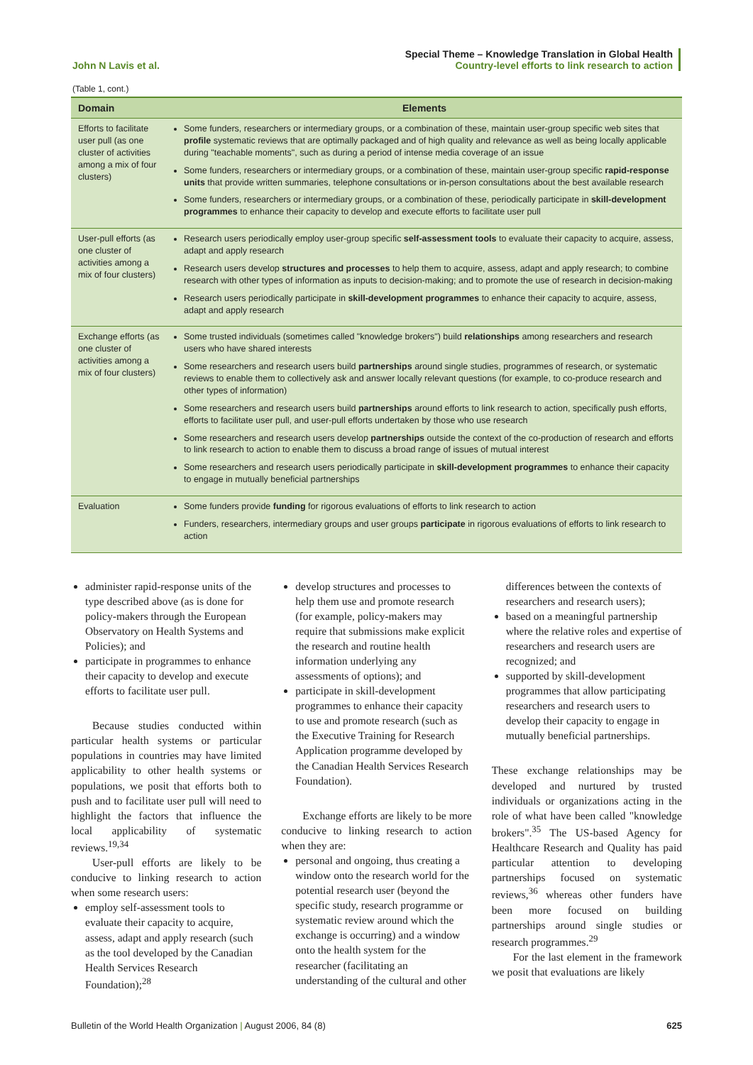John N Lavis et al.
Special Theme – Knowledge Translation in Global Health
Country-level efforts to link research to action
(Table 1, cont.)
| Domain | Elements |
| --- | --- |
| Efforts to facilitate user pull (as one cluster of activities among a mix of four clusters) | Some funders, researchers or intermediary groups, or a combination of these, maintain user-group specific web sites that profile systematic reviews that are optimally packaged and of high quality and relevance as well as being locally applicable during "teachable moments", such as during a period of intense media coverage of an issue Some funders, researchers or intermediary groups, or a combination of these, maintain user-group specific rapid-response units that provide written summaries, telephone consultations or in-person consultations about the best available research Some funders, researchers or intermediary groups, or a combination of these, periodically participate in skill-development programmes to enhance their capacity to develop and execute efforts to facilitate user pull |
| User-pull efforts (as one cluster of activities among a mix of four clusters) | Research users periodically employ user-group specific self-assessment tools to evaluate their capacity to acquire, assess, adapt and apply research Research users develop structures and processes to help them to acquire, assess, adapt and apply research; to combine research with other types of information as inputs to decision-making; and to promote the use of research in decision-making Research users periodically participate in skill-development programmes to enhance their capacity to acquire, assess, adapt and apply research |
| Exchange efforts (as one cluster of activities among a mix of four clusters) | Some trusted individuals (sometimes called "knowledge brokers") build relationships among researchers and research users who have shared interests Some researchers and research users build partnerships around single studies, programmes of research, or systematic reviews to enable them to collectively ask and answer locally relevant questions (for example, to co-produce research and other types of information) Some researchers and research users build partnerships around efforts to link research to action, specifically push efforts, efforts to facilitate user pull, and user-pull efforts undertaken by those who use research Some researchers and research users develop partnerships outside the context of the co-production of research and efforts to link research to action to enable them to discuss a broad range of issues of mutual interest Some researchers and research users periodically participate in skill-development programmes to enhance their capacity to engage in mutually beneficial partnerships |
| Evaluation | Some funders provide funding for rigorous evaluations of efforts to link research to action Funders, researchers, intermediary groups and user groups participate in rigorous evaluations of efforts to link research to action |
administer rapid-response units of the type described above (as is done for policy-makers through the European Observatory on Health Systems and Policies); and
participate in programmes to enhance their capacity to develop and execute efforts to facilitate user pull.
Because studies conducted within particular health systems or particular populations in countries may have limited applicability to other health systems or populations, we posit that efforts both to push and to facilitate user pull will need to highlight the factors that influence the local applicability of systematic reviews.<sup>19,34</sup>
User-pull efforts are likely to be conducive to linking research to action when some research users:
employ self-assessment tools to evaluate their capacity to acquire, assess, adapt and apply research (such as the tool developed by the Canadian Health Services Research Foundation);<sup>28</sup>
develop structures and processes to help them use and promote research (for example, policy-makers may require that submissions make explicit the research and routine health information underlying any assessments of options); and
participate in skill-development programmes to enhance their capacity to use and promote research (such as the Executive Training for Research Application programme developed by the Canadian Health Services Research Foundation).
Exchange efforts are likely to be more conducive to linking research to action when they are:
personal and ongoing, thus creating a window onto the research world for the potential research user (beyond the specific study, research programme or systematic review around which the exchange is occurring) and a window onto the health system for the researcher (facilitating an understanding of the cultural and other
differences between the contexts of researchers and research users);
based on a meaningful partnership where the relative roles and expertise of researchers and research users are recognized; and
supported by skill-development programmes that allow participating researchers and research users to develop their capacity to engage in mutually beneficial partnerships.
These exchange relationships may be developed and nurtured by trusted individuals or organizations acting in the role of what have been called "knowledge brokers".<sup>35</sup> The US-based Agency for Healthcare Research and Quality has paid particular attention to developing partnerships focused on systematic reviews,<sup>36</sup> whereas other funders have been more focused on building partnerships around single studies or research programmes.<sup>29</sup>
For the last element in the framework we posit that evaluations are likely
Bulletin of the World Health Organization | August 2006, 84 (8)
625